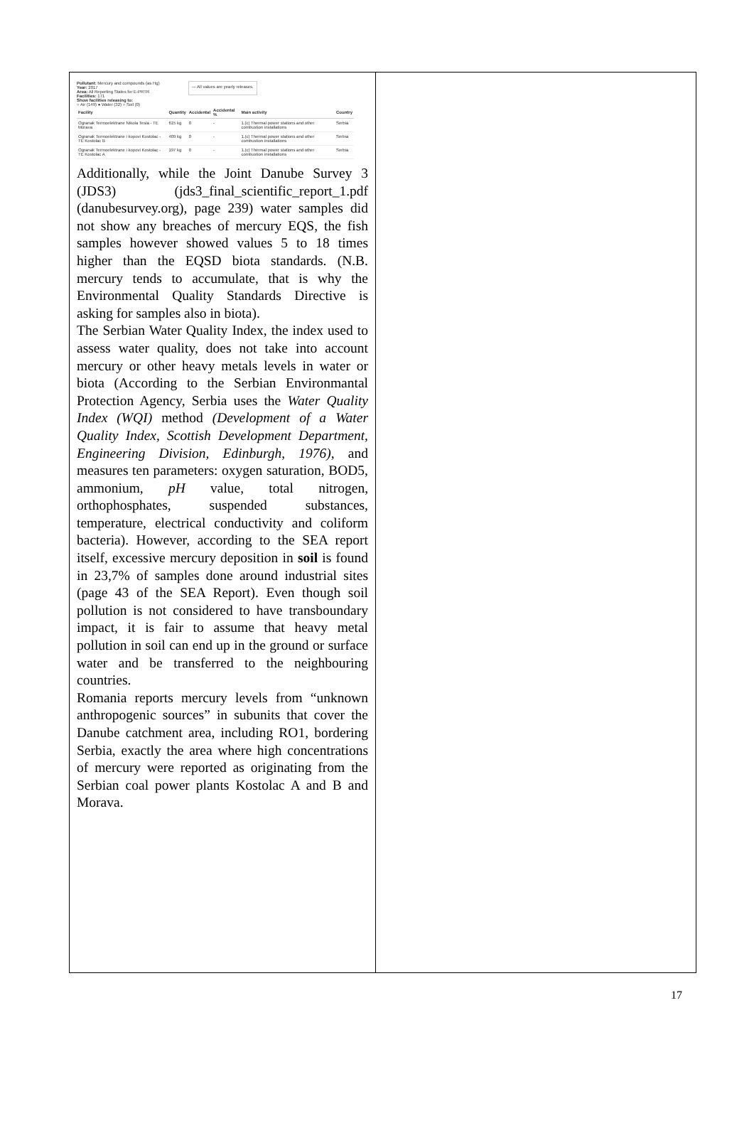| Pollutant: Mercury and compounds (as Hg) Year: 2017 Area: All Reporting States for E-PRTR Facilities: 171 — All values are yearly releases. Show facilities releasing to: ○ Air (149) ● Water (32) ○ Soil (0) / Facility / Quantity / Accidental / Accidental % / Main activity / Country / / --- / --- / --- / --- / --- / --- / / Ogranak Termoelektrane Nikola Tesla - TE Morava / 615 kg / 0 / - / 1.(c) Thermal power stations and other combustion installations / Serbia / / Ogranak Termoelektrane i kopovi Kostolac - TE Kostolac B / 409 kg / 0 / - / 1.(c) Thermal power stations and other combustion installations / Serbia / / Ogranak Termoelektrane i kopovi Kostolac - TE Kostolac A / 197 kg / 0 / - / 1.(c) Thermal power stations and other combustion installations / Serbia / Additionally, while the Joint Danube Survey 3 (JDS3) (jds3_final_scientific_report_1.pdf (danubesurvey.org), page 239) water samples did not show any breaches of mercury EQS, the fish samples however showed values 5 to 18 times higher than the EQSD biota standards. (N.B. mercury tends to accumulate, that is why the Environmental Quality Standards Directive is asking for samples also in biota). The Serbian Water Quality Index, the index used to assess water quality, does not take into account mercury or other heavy metals levels in water or biota (According to the Serbian Environmantal Protection Agency, Serbia uses the Water Quality Index (WQI) method (Development of a Water Quality Index, Scottish Development Department, Engineering Division, Edinburgh, 1976) , and measures ten parameters: oxygen saturation, BOD5, ammonium, pH value, total nitrogen, orthophosphates, suspended substances, temperature, electrical conductivity and coliform bacteria). However, according to the SEA report itself, excessive mercury deposition in soil is found in 23,7% of samples done around industrial sites (page 43 of the SEA Report). Even though soil pollution is not considered to have transboundary impact, it is fair to assume that heavy metal pollution in soil can end up in the ground or surface water and be transferred to the neighbouring countries. Romania reports mercury levels from “unknown anthropogenic sources” in subunits that cover the Danube catchment area, including RO1, bordering Serbia, exactly the area where high concentrations of mercury were reported as originating from the Serbian coal power plants Kostolac A and B and Morava. | |
17